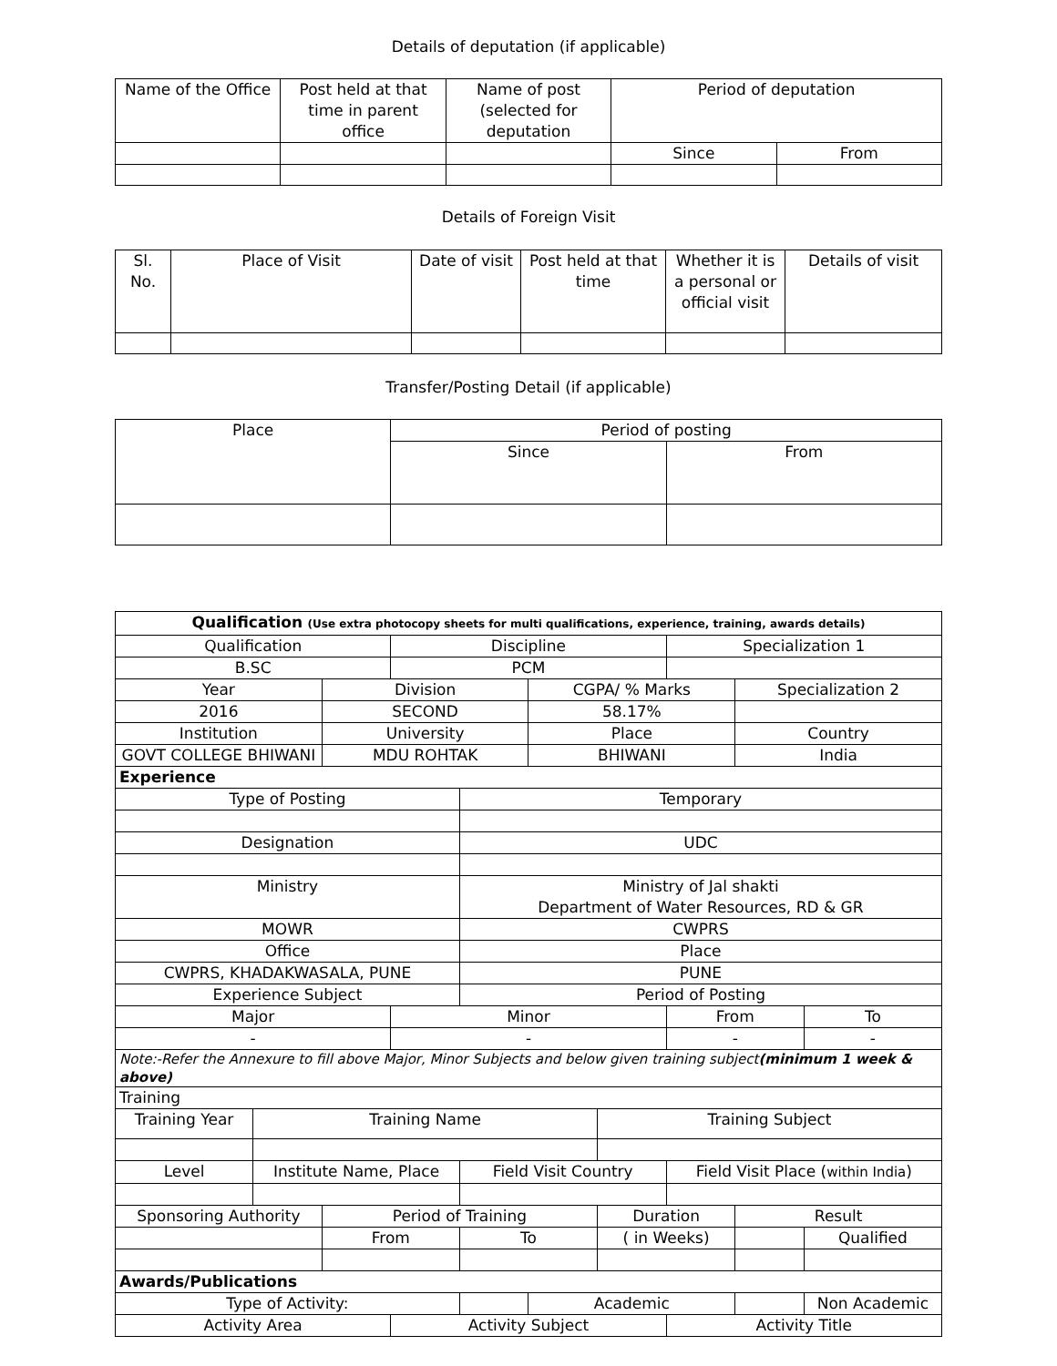Details of deputation (if applicable)
| Name of the Office | Post held at that time in parent office | Name of post (selected for deputation | Period of deputation | |
| --- | --- | --- | --- | --- |
| | | | Since | From |
Details of Foreign Visit
| Sl. No. | Place of Visit | Date of visit | Post held at that time | Whether it is a personal or official visit | Details of visit |
| --- | --- | --- | --- | --- | --- |
Transfer/Posting Detail (if applicable)
| Place | Period of posting | |
| --- | --- | --- |
| | Since | From |
| Qualification (Use extra photocopy sheets for multi qualifications, experience, training, awards details) | | | | | | | | | |
| Qualification | | | Discipline | | | | Specialization 1 | | |
| B.SC | | | PCM | | | | | | |
| Year | | Division | | | CGPA/ % Marks | | | Specialization 2 | |
| 2016 | | SECOND | | | 58.17% | | | | |
| Institution | | University | | | Place | | | Country | |
| GOVT COLLEGE BHIWANI | | MDU ROHTAK | | | BHIWANI | | | India | |
| Experience | | | | | | | | | |
| Type of Posting | | | | Temporary | | | | | |
| Designation | | | | UDC | | | | | |
| Ministry | | | | Ministry of Jal shakti Department of Water Resources, RD & GR | | | | | |
| MOWR | | | | CWPRS | | | | | |
| Office | | | | Place | | | | | |
| CWPRS, KHADAKWASALA, PUNE | | | | PUNE | | | | | |
| Experience Subject | | | | Period of Posting | | | | | |
| Major | | | Minor | | | | From | | To |
| - | | | - | | | | - | | - |
| Note:-Refer the Annexure to fill above Major, Minor Subjects and below given training subject (minimum 1 week & above) | | | | | | | | | |
| Training | | | | | | | | | |
| Training Year | Training Name | | | | | Training Subject | | | |
| Level | Institute Name, Place | | | Field Visit Country | | | Field Visit Place ( within India ) | | |
| Sponsoring Authority | | Period of Training | | | | Duration | | Result | |
| | | From | | To | | ( in Weeks) | | | Qualified |
| Awards/Publications | | | | | | | | | |
| Type of Activity: | | | | | Academic | | | | Non Academic |
| Activity Area | | | Activity Subject | | | | Activity Title | | |